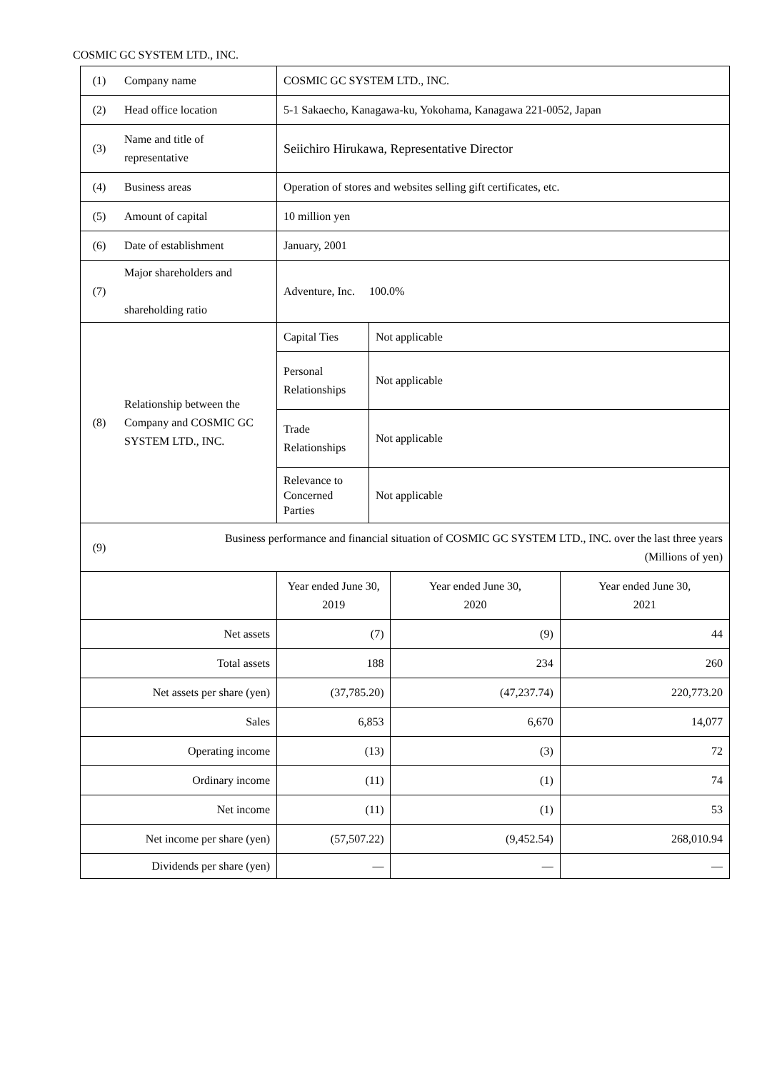COSMIC GC SYSTEM LTD., INC.
| (1) | Company name | COSMIC GC SYSTEM LTD., INC. | | | |
| (2) | Head office location | 5-1 Sakaecho, Kanagawa-ku, Yokohama, Kanagawa 221-0052, Japan | | | |
| (3) | Name and title of representative | Seiichiro Hirukawa, Representative Director | | | |
| (4) | Business areas | Operation of stores and websites selling gift certificates, etc. | | | |
| (5) | Amount of capital | 10 million yen | | | |
| (6) | Date of establishment | January, 2001 | | | |
| (7) | Major shareholders and shareholding ratio | Adventure, Inc. 100.0% | | | |
| (8) | Relationship between the Company and COSMIC GC SYSTEM LTD., INC. | Capital Ties | Not applicable | | |
| | | Personal Relationships | Not applicable | | |
| | | Trade Relationships | Not applicable | | |
| | | Relevance to Concerned Parties | Not applicable | | |
| (9) | Business performance and financial situation of COSMIC GC SYSTEM LTD., INC. over the last three years (Millions of yen) | | | | |
| | | Year ended June 30, 2019 | | Year ended June 30, 2020 | Year ended June 30, 2021 |
| Net assets | | (7) | | (9) | 44 |
| Total assets | | 188 | | 234 | 260 |
| Net assets per share (yen) | | (37,785.20) | | (47,237.74) | 220,773.20 |
| Sales | | 6,853 | | 6,670 | 14,077 |
| Operating income | | (13) | | (3) | 72 |
| Ordinary income | | (11) | | (1) | 74 |
| Net income | | (11) | | (1) | 53 |
| Net income per share (yen) | | (57,507.22) | | (9,452.54) | 268,010.94 |
| Dividends per share (yen) | | — | | — | — |